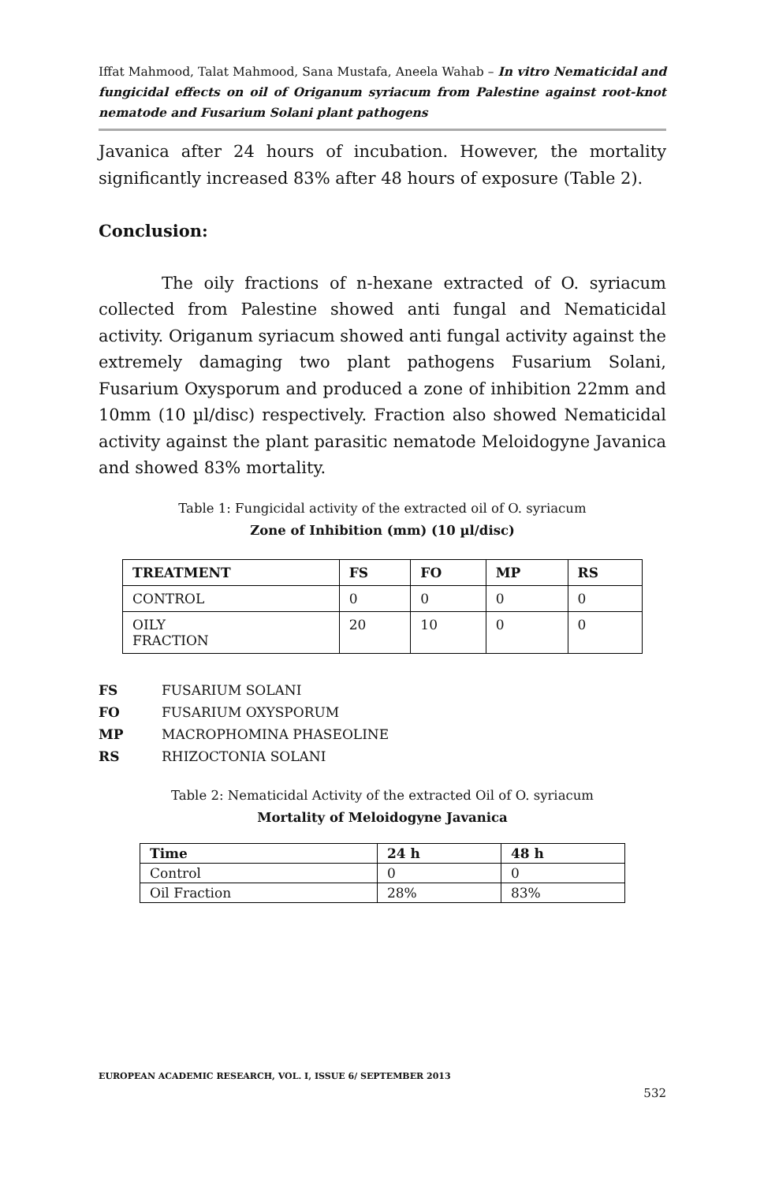Iffat Mahmood, Talat Mahmood, Sana Mustafa, Aneela Wahab – In vitro Nematicidal and fungicidal effects on oil of Origanum syriacum from Palestine against root-knot nematode and Fusarium Solani plant pathogens
Javanica after 24 hours of incubation. However, the mortality significantly increased 83% after 48 hours of exposure (Table 2).
Conclusion:
The oily fractions of n-hexane extracted of O. syriacum collected from Palestine showed anti fungal and Nematicidal activity. Origanum syriacum showed anti fungal activity against the extremely damaging two plant pathogens Fusarium Solani, Fusarium Oxysporum and produced a zone of inhibition 22mm and 10mm (10 µl/disc) respectively. Fraction also showed Nematicidal activity against the plant parasitic nematode Meloidogyne Javanica and showed 83% mortality.
Table 1: Fungicidal activity of the extracted oil of O. syriacum
Zone of Inhibition (mm) (10 µl/disc)
| TREATMENT | FS | FO | MP | RS |
| --- | --- | --- | --- | --- |
| CONTROL | 0 | 0 | 0 | 0 |
| OILY FRACTION | 20 | 10 | 0 | 0 |
FS FUSARIUM SOLANI
FO FUSARIUM OXYSPORUM
MP MACROPHOMINA PHASEOLINE
RS RHIZOCTONIA SOLANI
Table 2: Nematicidal Activity of the extracted Oil of O. syriacum
Mortality of Meloidogyne Javanica
| Time | 24 h | 48 h |
| --- | --- | --- |
| Control | 0 | 0 |
| Oil Fraction | 28% | 83% |
EUROPEAN ACADEMIC RESEARCH, VOL. I, ISSUE 6/ SEPTEMBER 2013
532